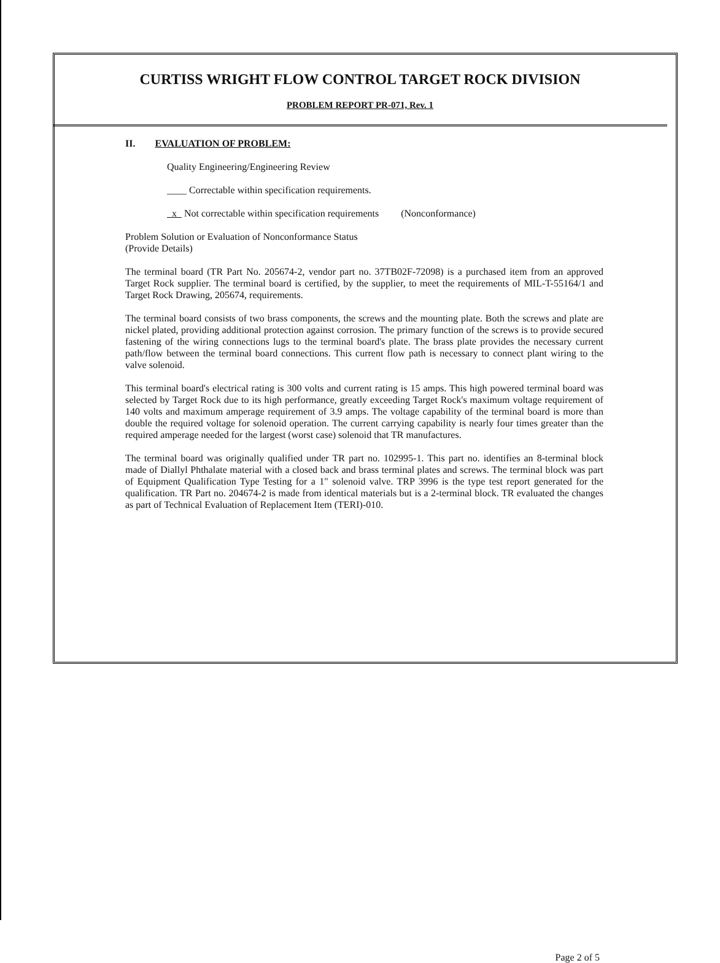CURTISS WRIGHT FLOW CONTROL TARGET ROCK DIVISION
PROBLEM REPORT PR-071, Rev. 1
II. EVALUATION OF PROBLEM:
Quality Engineering/Engineering Review
____ Correctable within specification requirements.
x Not correctable within specification requirements (Nonconformance)
Problem Solution or Evaluation of Nonconformance Status
(Provide Details)
The terminal board (TR Part No. 205674-2, vendor part no. 37TB02F-72098) is a purchased item from an approved Target Rock supplier. The terminal board is certified, by the supplier, to meet the requirements of MIL-T-55164/1 and Target Rock Drawing, 205674, requirements.
The terminal board consists of two brass components, the screws and the mounting plate. Both the screws and plate are nickel plated, providing additional protection against corrosion. The primary function of the screws is to provide secured fastening of the wiring connections lugs to the terminal board's plate. The brass plate provides the necessary current path/flow between the terminal board connections. This current flow path is necessary to connect plant wiring to the valve solenoid.
This terminal board's electrical rating is 300 volts and current rating is 15 amps. This high powered terminal board was selected by Target Rock due to its high performance, greatly exceeding Target Rock's maximum voltage requirement of 140 volts and maximum amperage requirement of 3.9 amps. The voltage capability of the terminal board is more than double the required voltage for solenoid operation. The current carrying capability is nearly four times greater than the required amperage needed for the largest (worst case) solenoid that TR manufactures.
The terminal board was originally qualified under TR part no. 102995-1. This part no. identifies an 8-terminal block made of Diallyl Phthalate material with a closed back and brass terminal plates and screws. The terminal block was part of Equipment Qualification Type Testing for a 1" solenoid valve. TRP 3996 is the type test report generated for the qualification. TR Part no. 204674-2 is made from identical materials but is a 2-terminal block. TR evaluated the changes as part of Technical Evaluation of Replacement Item (TERI)-010.
Page 2 of 5